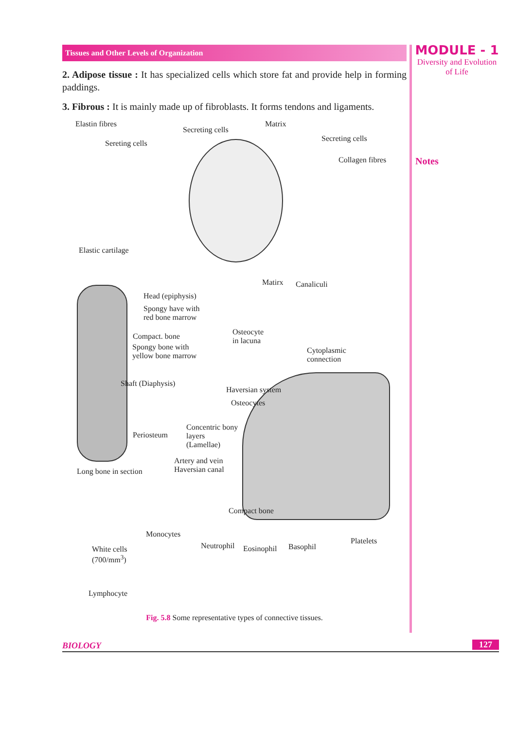MODULE - 1
Diversity and Evolution of Life
Notes
Tissues and Other Levels of Organization
2. Adipose tissue : It has specialized cells which store fat and provide help in forming paddings.
3. Fibrous : It is mainly made up of fibroblasts. It forms tendons and ligaments.
Elastin fibres
Secreting cells
Matrix
Sereting cells
Secreting cells
Collagen fibres
Elastic cartilage
Matirx Canaliculi
Head (epiphysis)
Spongy have with
red bone marrow
Osteocyte
in lacuna
Compact. bone
Spongy bone with
yellow bone marrow
Cytoplasmic
connection
Shaft (Diaphysis)
Haversian system
Osteocytes
Concentric bony
layers
(Lamellae)
Periosteum
Artery and vein
Haversian canal Long bone in section
Compact bone
Monocytes
White cells
(700/mm<sup>3</sup>)
Neutrophil Eosinophil Basophil
Platelets
Lymphocyte
Fig. 5.8 Some representative types of connective tissues.
BIOLOGY 127